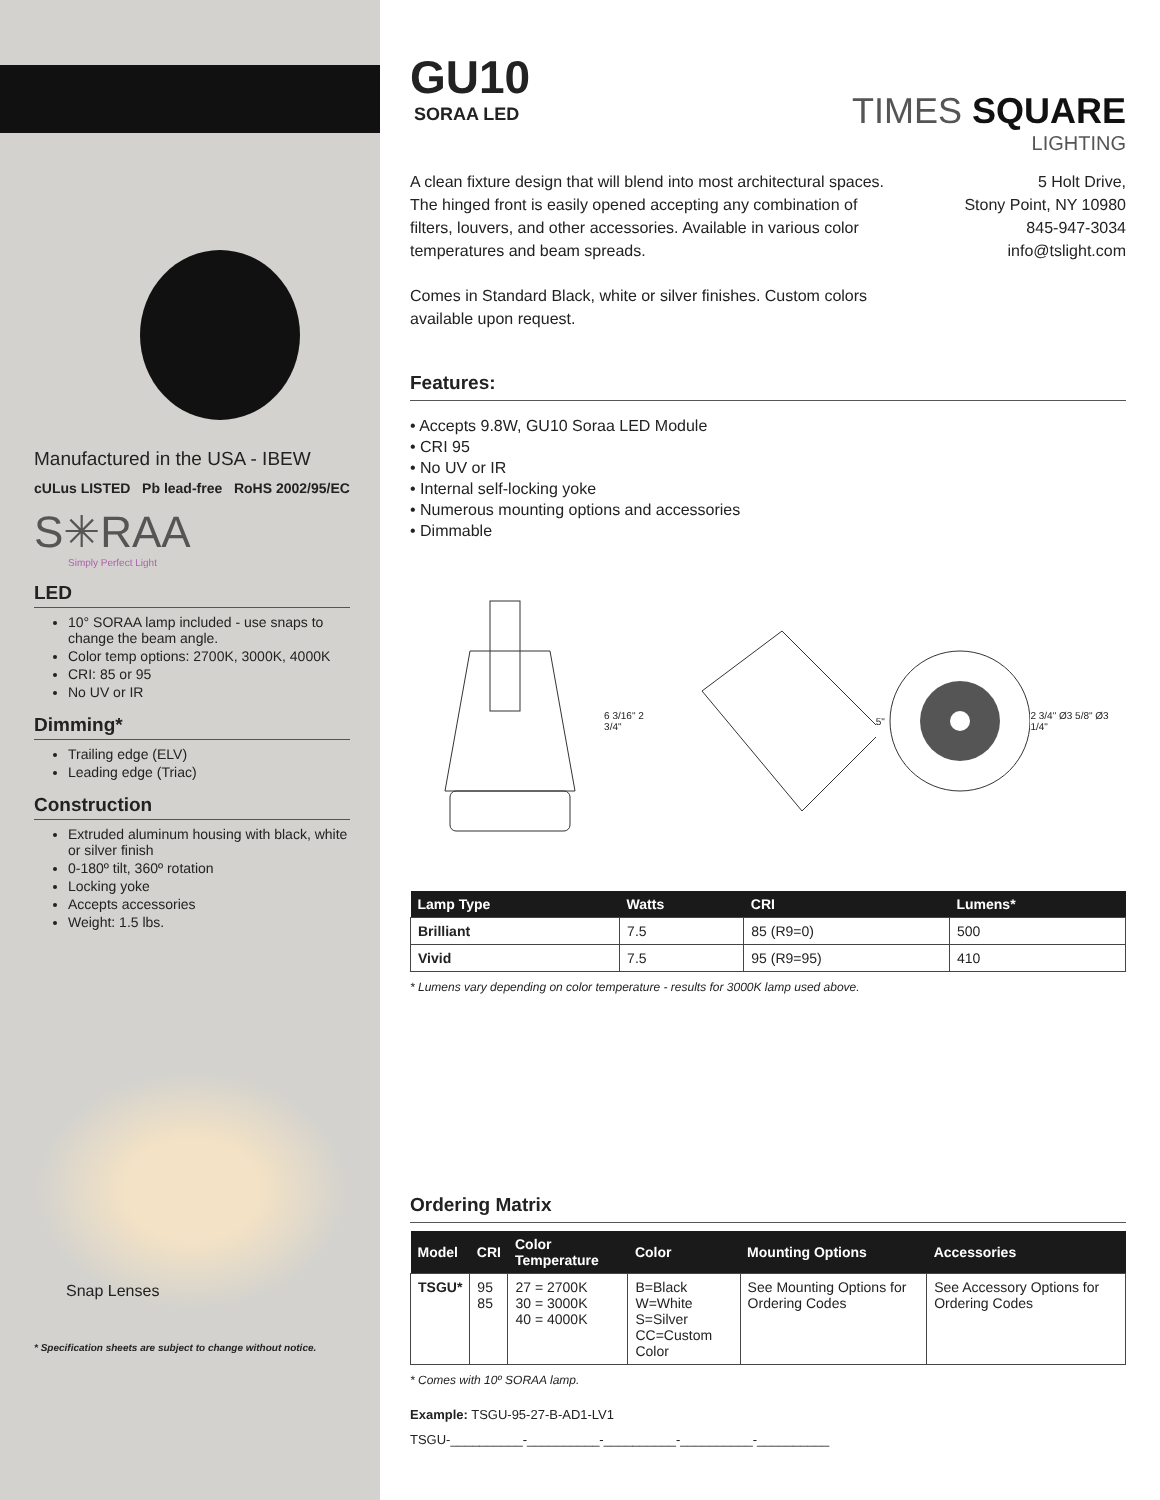Manufactured in the USA - IBEW
cULus LISTED Pb lead-free RoHS 2002/95/EC
S✳RAA
Simply Perfect Light
LED
10° SORAA lamp included - use snaps to change the beam angle.
Color temp options: 2700K, 3000K, 4000K
CRI: 85 or 95
No UV or IR
Dimming*
Trailing edge (ELV)
Leading edge (Triac)
Construction
Extruded aluminum housing with black, white or silver finish
0-180º tilt, 360º rotation
Locking yoke
Accepts accessories
Weight: 1.5 lbs.
Snap Lenses
* Specification sheets are subject to change without notice.
GU10
SORAA LED
TIMES SQUARE
LIGHTING
A clean fixture design that will blend into most architectural spaces. The hinged front is easily opened accepting any combination of filters, louvers, and other accessories. Available in various color temperatures and beam spreads.
Comes in Standard Black, white or silver finishes. Custom colors available upon request.
5 Holt Drive,
Stony Point, NY 10980
845-947-3034
info@tslight.com
Features:
• Accepts 9.8W, GU10 Soraa LED Module
• CRI 95
• No UV or IR
• Internal self-locking yoke
• Numerous mounting options and accessories
• Dimmable
6 3/16" 2 3/4" 5" 2 3/4" Ø3 5/8" Ø3 1/4"
| Lamp Type | Watts | CRI | Lumens* |
| --- | --- | --- | --- |
| Brilliant | 7.5 | 85 (R9=0) | 500 |
| Vivid | 7.5 | 95 (R9=95) | 410 |
* Lumens vary depending on color temperature - results for 3000K lamp used above.
Ordering Matrix
| Model | CRI | Color Temperature | Color | Mounting Options | Accessories |
| --- | --- | --- | --- | --- | --- |
| TSGU* | 95 85 | 27 = 2700K 30 = 3000K 40 = 4000K | B=Black W=White S=Silver CC=Custom Color | See Mounting Options for Ordering Codes | See Accessory Options for Ordering Codes |
* Comes with 10º SORAA lamp.
Example: TSGU-95-27-B-AD1-LV1
TSGU-__________-__________-__________-__________-__________